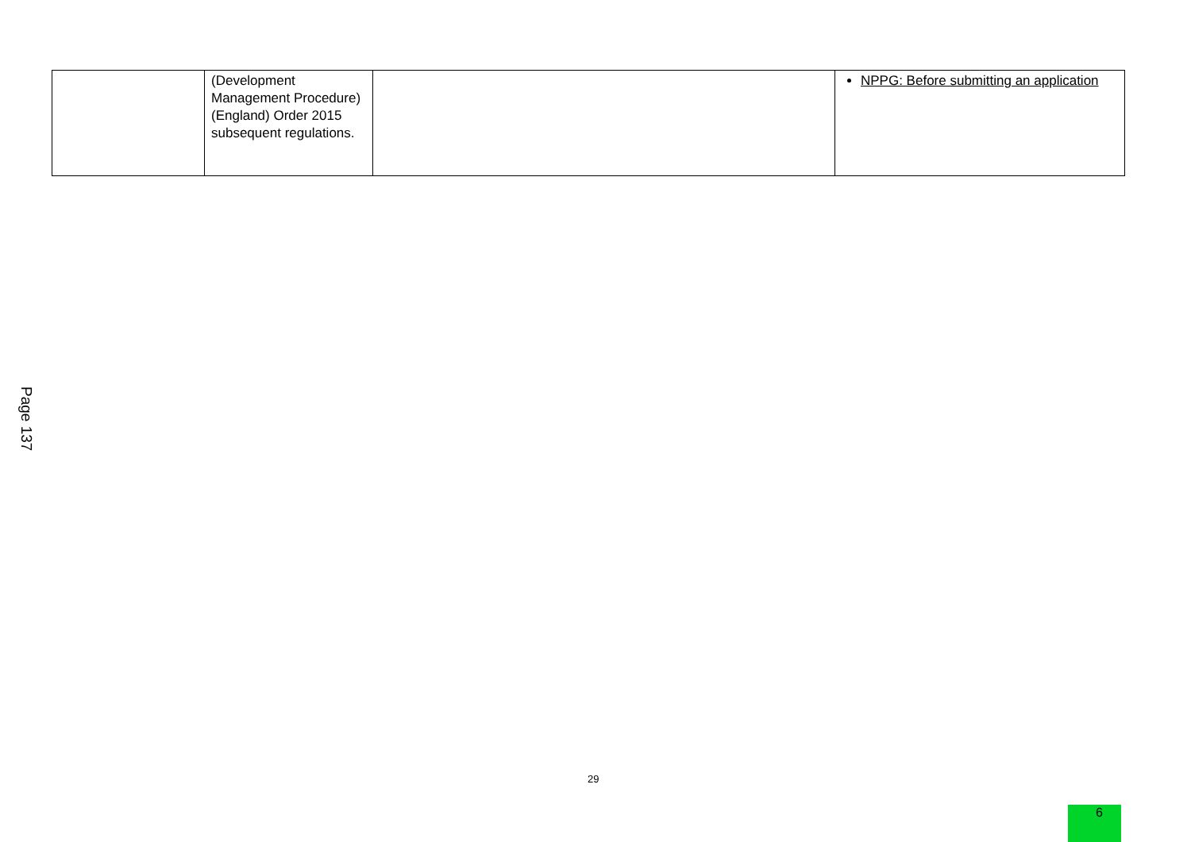| | (Development Management Procedure) (England) Order 2015 subsequent regulations. | | NPPG: Before submitting an application |
Page 137
29
9